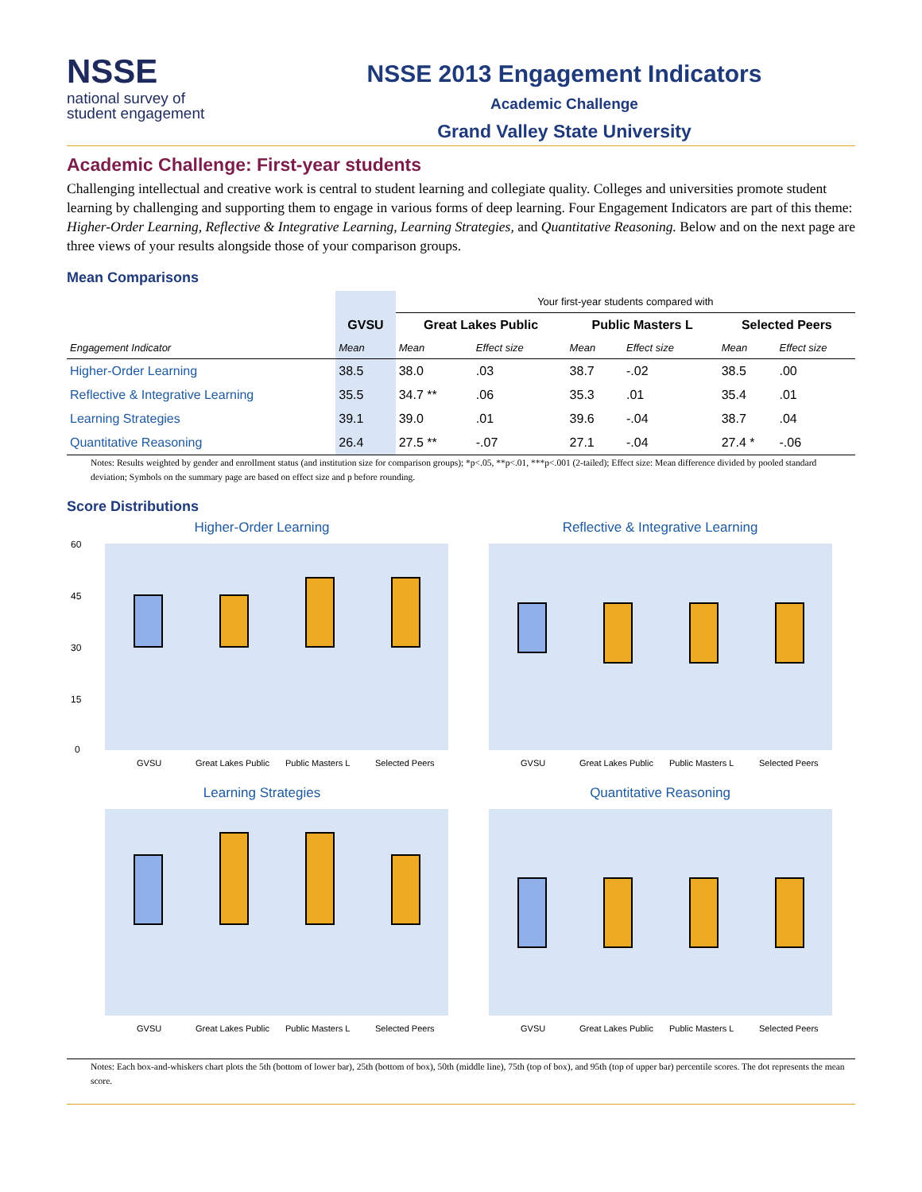NSSE
national survey of
student engagement
NSSE 2013 Engagement Indicators
Academic Challenge
Grand Valley State University
Academic Challenge: First-year students
Challenging intellectual and creative work is central to student learning and collegiate quality. Colleges and universities promote student learning by challenging and supporting them to engage in various forms of deep learning. Four Engagement Indicators are part of this theme: Higher-Order Learning, Reflective & Integrative Learning, Learning Strategies, and Quantitative Reasoning. Below and on the next page are three views of your results alongside those of your comparison groups.
Mean Comparisons
| | | Your first-year students compared with | | | | | |
| | GVSU | Great Lakes Public | | Public Masters L | | Selected Peers | |
| Engagement Indicator | Mean | Mean | Effect size | Mean | Effect size | Mean | Effect size |
| Higher-Order Learning | 38.5 | 38.0 | .03 | 38.7 | -.02 | 38.5 | .00 |
| Reflective & Integrative Learning | 35.5 | 34.7 ** | .06 | 35.3 | .01 | 35.4 | .01 |
| Learning Strategies | 39.1 | 39.0 | .01 | 39.6 | -.04 | 38.7 | .04 |
| Quantitative Reasoning | 26.4 | 27.5 ** | -.07 | 27.1 | -.04 | 27.4 * | -.06 |
Notes: Results weighted by gender and enrollment status (and institution size for comparison groups); *p<.05, **p<.01, ***p<.001 (2-tailed); Effect size: Mean difference divided by pooled standard deviation; Symbols on the summary page are based on effect size and p before rounding.
Score Distributions
Higher-Order Learning
60
45
30
15
0
GVSU
Great Lakes Public
Public Masters L
Selected Peers
Reflective & Integrative Learning
GVSU
Great Lakes Public
Public Masters L
Selected Peers
Learning Strategies
GVSU
Great Lakes Public
Public Masters L
Selected Peers
Quantitative Reasoning
GVSU
Great Lakes Public
Public Masters L
Selected Peers
Notes: Each box-and-whiskers chart plots the 5th (bottom of lower bar), 25th (bottom of box), 50th (middle line), 75th (top of box), and 95th (top of upper bar) percentile scores. The dot represents the mean score.